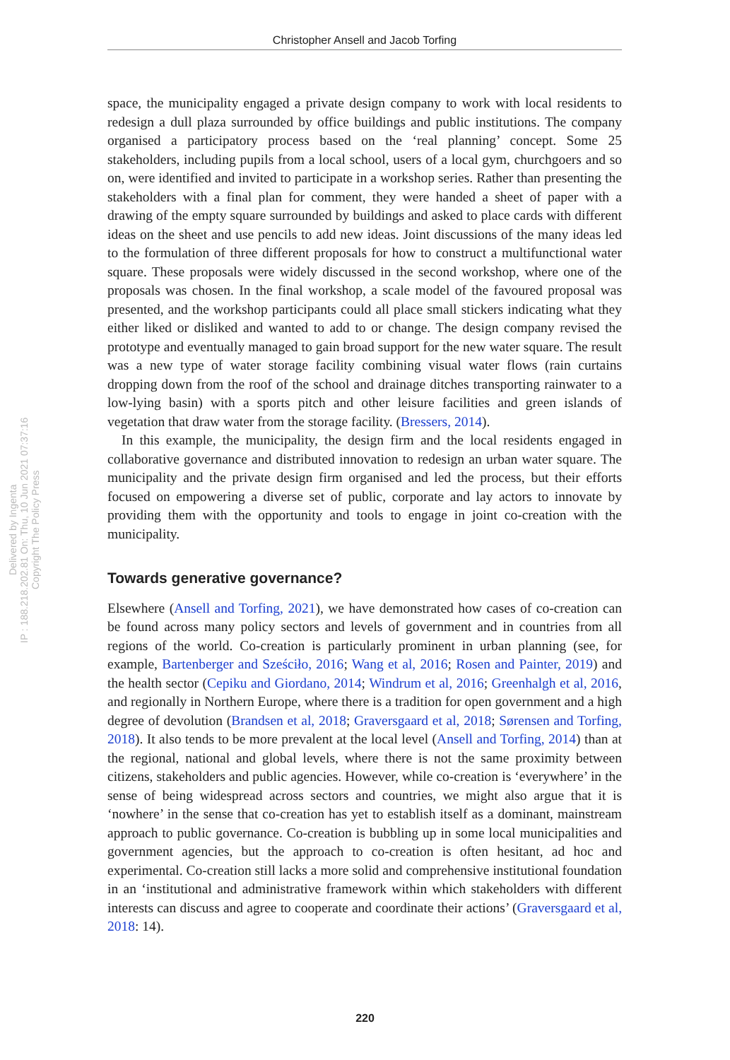Christopher Ansell and Jacob Torfing
Delivered by Ingenta
IP : 188.218.202.81 On: Thu, 10 Jun 2021 07:37:16
Copyright The Policy Press
space, the municipality engaged a private design company to work with local residents to redesign a dull plaza surrounded by office buildings and public institutions. The company organised a participatory process based on the ‘real planning’ concept. Some 25 stakeholders, including pupils from a local school, users of a local gym, churchgoers and so on, were identified and invited to participate in a workshop series. Rather than presenting the stakeholders with a final plan for comment, they were handed a sheet of paper with a drawing of the empty square surrounded by buildings and asked to place cards with different ideas on the sheet and use pencils to add new ideas. Joint discussions of the many ideas led to the formulation of three different proposals for how to construct a multifunctional water square. These proposals were widely discussed in the second workshop, where one of the proposals was chosen. In the final workshop, a scale model of the favoured proposal was presented, and the workshop participants could all place small stickers indicating what they either liked or disliked and wanted to add to or change. The design company revised the prototype and eventually managed to gain broad support for the new water square. The result was a new type of water storage facility combining visual water flows (rain curtains dropping down from the roof of the school and drainage ditches transporting rainwater to a low-lying basin) with a sports pitch and other leisure facilities and green islands of vegetation that draw water from the storage facility. (Bressers, 2014).
In this example, the municipality, the design firm and the local residents engaged in collaborative governance and distributed innovation to redesign an urban water square. The municipality and the private design firm organised and led the process, but their efforts focused on empowering a diverse set of public, corporate and lay actors to innovate by providing them with the opportunity and tools to engage in joint co-creation with the municipality.
Towards generative governance?
Elsewhere (Ansell and Torfing, 2021), we have demonstrated how cases of co-creation can be found across many policy sectors and levels of government and in countries from all regions of the world. Co-creation is particularly prominent in urban planning (see, for example, Bartenberger and Sześciło, 2016; Wang et al, 2016; Rosen and Painter, 2019) and the health sector (Cepiku and Giordano, 2014; Windrum et al, 2016; Greenhalgh et al, 2016, and regionally in Northern Europe, where there is a tradition for open government and a high degree of devolution (Brandsen et al, 2018; Graversgaard et al, 2018; Sørensen and Torfing, 2018). It also tends to be more prevalent at the local level (Ansell and Torfing, 2014) than at the regional, national and global levels, where there is not the same proximity between citizens, stakeholders and public agencies. However, while co-creation is ‘everywhere’ in the sense of being widespread across sectors and countries, we might also argue that it is ‘nowhere’ in the sense that co-creation has yet to establish itself as a dominant, mainstream approach to public governance. Co-creation is bubbling up in some local municipalities and government agencies, but the approach to co-creation is often hesitant, ad hoc and experimental. Co-creation still lacks a more solid and comprehensive institutional foundation in an ‘institutional and administrative framework within which stakeholders with different interests can discuss and agree to cooperate and coordinate their actions’ (Graversgaard et al, 2018: 14).
220